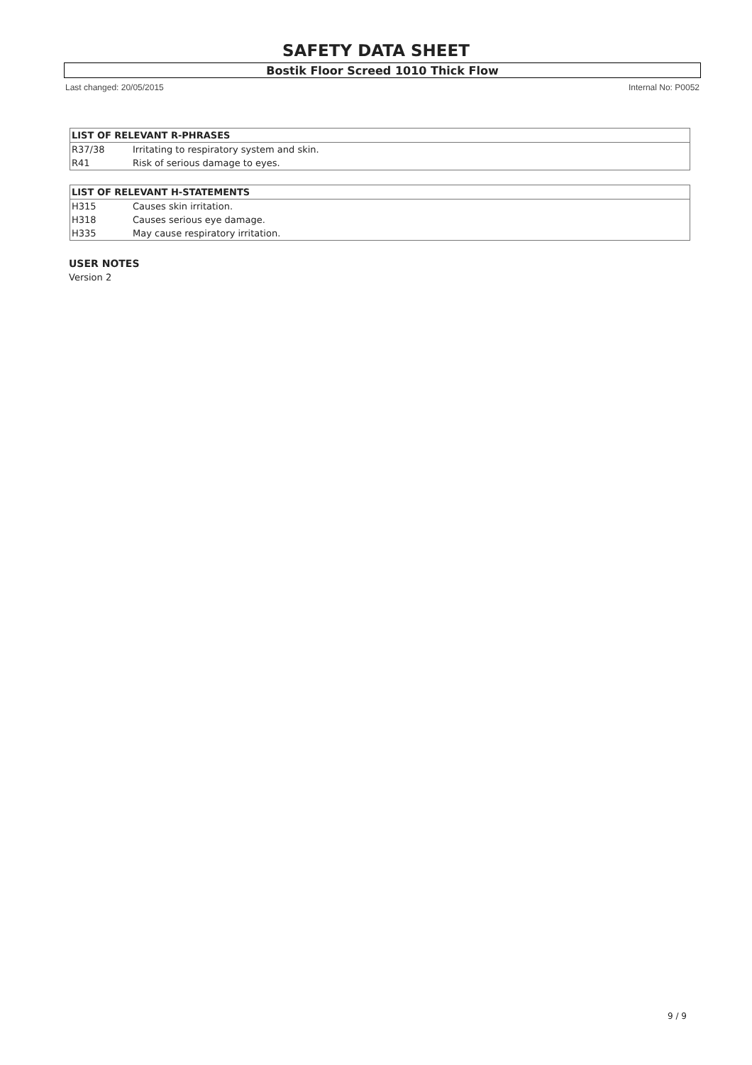SAFETY DATA SHEET
Bostik Floor Screed 1010 Thick Flow
Last changed: 20/05/2015 Internal No: P0052
| LIST OF RELEVANT R-PHRASES | |
| --- | --- |
| R37/38 | Irritating to respiratory system and skin. |
| R41 | Risk of serious damage to eyes. |
| LIST OF RELEVANT H-STATEMENTS | |
| --- | --- |
| H315 | Causes skin irritation. |
| H318 | Causes serious eye damage. |
| H335 | May cause respiratory irritation. |
USER NOTES
Version 2
9 / 9